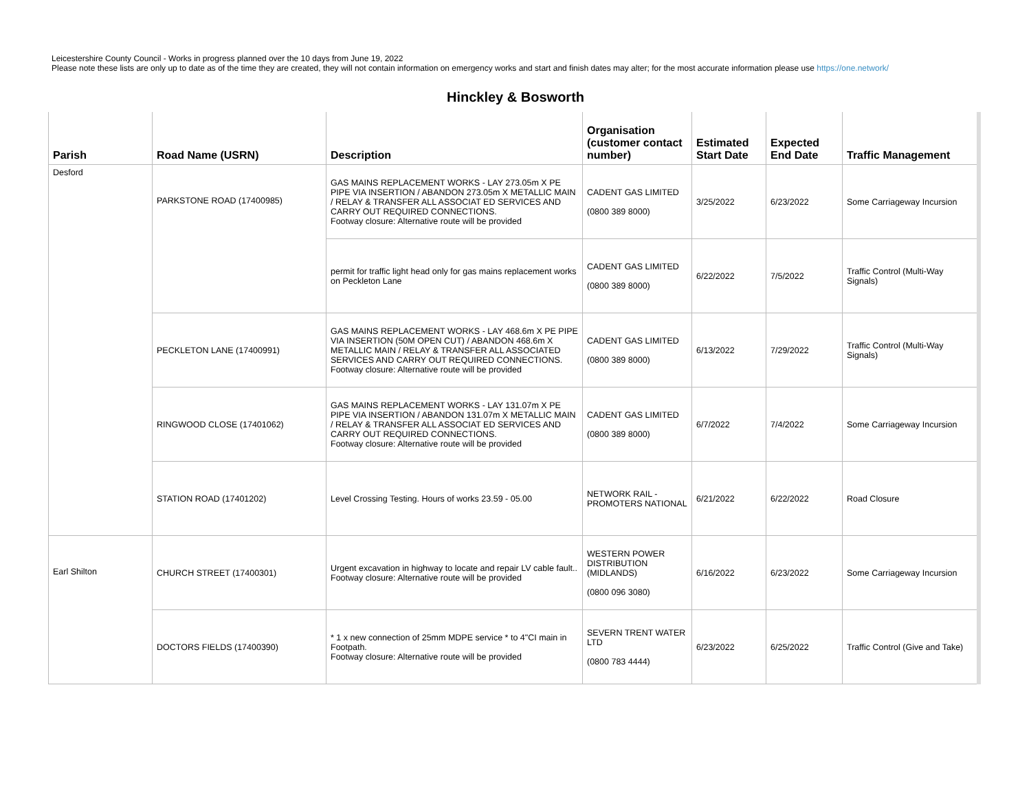Leicestershire County Council - Works in progress planned over the 10 days from June 19, 2022
Please note these lists are only up to date as of the time they are created, they will not contain information on emergency works and start and finish dates may alter; for the most accurate information please use https://one.network/
Hinckley & Bosworth
| Parish | Road Name (USRN) | Description | Organisation (customer contact number) | Estimated Start Date | Expected End Date | Traffic Management |
| --- | --- | --- | --- | --- | --- | --- |
| Desford | PARKSTONE ROAD (17400985) | GAS MAINS REPLACEMENT WORKS - LAY 273.05m X PE PIPE VIA INSERTION / ABANDON 273.05m X METALLIC MAIN / RELAY & TRANSFER ALL ASSOCIAT ED SERVICES AND CARRY OUT REQUIRED CONNECTIONS. Footway closure: Alternative route will be provided | CADENT GAS LIMITED (0800 389 8000) | 3/25/2022 | 6/23/2022 | Some Carriageway Incursion |
| | | permit for traffic light head only for gas mains replacement works on Peckleton Lane | CADENT GAS LIMITED (0800 389 8000) | 6/22/2022 | 7/5/2022 | Traffic Control (Multi-Way Signals) |
| | PECKLETON LANE (17400991) | GAS MAINS REPLACEMENT WORKS - LAY 468.6m X PE PIPE VIA INSERTION (50M OPEN CUT) / ABANDON 468.6m X METALLIC MAIN / RELAY & TRANSFER ALL ASSOCIATED SERVICES AND CARRY OUT REQUIRED CONNECTIONS. Footway closure: Alternative route will be provided | CADENT GAS LIMITED (0800 389 8000) | 6/13/2022 | 7/29/2022 | Traffic Control (Multi-Way Signals) |
| | RINGWOOD CLOSE (17401062) | GAS MAINS REPLACEMENT WORKS - LAY 131.07m X PE PIPE VIA INSERTION / ABANDON 131.07m X METALLIC MAIN / RELAY & TRANSFER ALL ASSOCIAT ED SERVICES AND CARRY OUT REQUIRED CONNECTIONS. Footway closure: Alternative route will be provided | CADENT GAS LIMITED (0800 389 8000) | 6/7/2022 | 7/4/2022 | Some Carriageway Incursion |
| | STATION ROAD (17401202) | Level Crossing Testing. Hours of works 23.59 - 05.00 | NETWORK RAIL -PROMOTERS NATIONAL | 6/21/2022 | 6/22/2022 | Road Closure |
| Earl Shilton | CHURCH STREET (17400301) | Urgent excavation in highway to locate and repair LV cable fault.. Footway closure: Alternative route will be provided | WESTERN POWER DISTRIBUTION (MIDLANDS) (0800 096 3080) | 6/16/2022 | 6/23/2022 | Some Carriageway Incursion |
| | DOCTORS FIELDS (17400390) | * 1 x new connection of 25mm MDPE service * to 4"CI main in Footpath. Footway closure: Alternative route will be provided | SEVERN TRENT WATER LTD (0800 783 4444) | 6/23/2022 | 6/25/2022 | Traffic Control (Give and Take) |